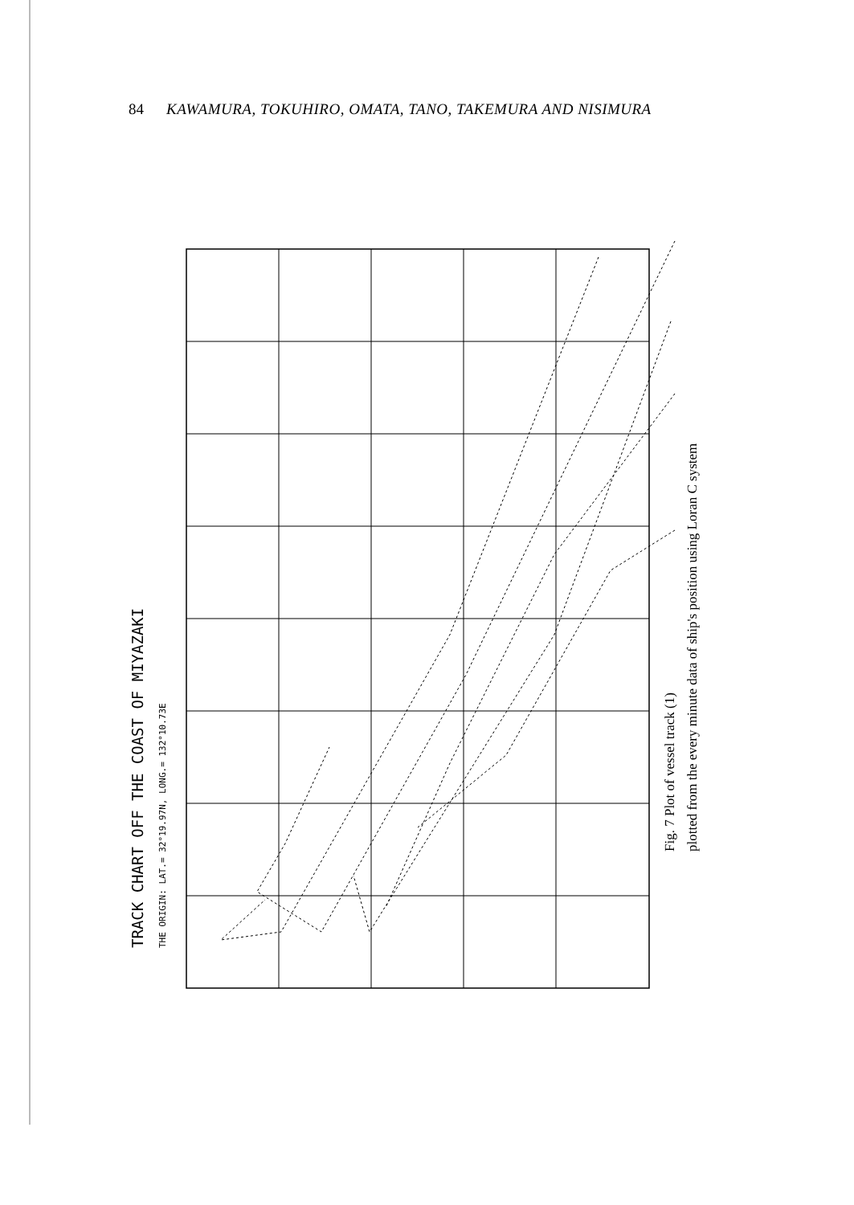84 KAWAMURA, TOKUHIRO, OMATA, TANO, TAKEMURA AND NISIMURA
TRACK CHART OFF THE COAST OF MIYAZAKI
THE ORIGIN: LAT.= 32°19.97N, LONG.= 132°10.73E
Fig. 7 Plot of vessel track (1)
plotted from the every minute data of ship's position using Loran C system